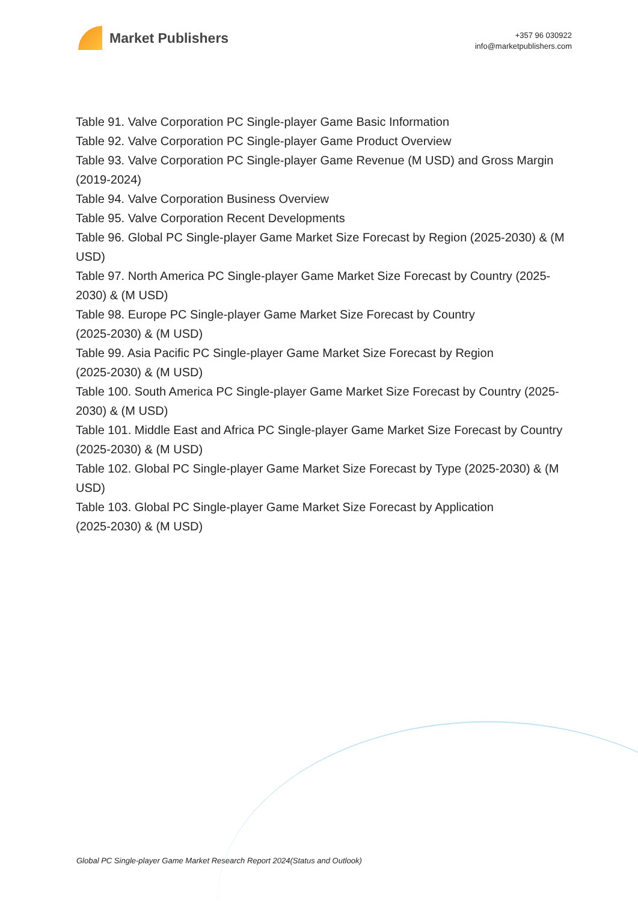Market Publishers
+357 96 030922
info@marketpublishers.com
Table 91. Valve Corporation PC Single-player Game Basic Information
Table 92. Valve Corporation PC Single-player Game Product Overview
Table 93. Valve Corporation PC Single-player Game Revenue (M USD) and Gross Margin (2019-2024)
Table 94. Valve Corporation Business Overview
Table 95. Valve Corporation Recent Developments
Table 96. Global PC Single-player Game Market Size Forecast by Region (2025-2030) & (M USD)
Table 97. North America PC Single-player Game Market Size Forecast by Country (2025-2030) & (M USD)
Table 98. Europe PC Single-player Game Market Size Forecast by Country
(2025-2030) & (M USD)
Table 99. Asia Pacific PC Single-player Game Market Size Forecast by Region
(2025-2030) & (M USD)
Table 100. South America PC Single-player Game Market Size Forecast by Country (2025-2030) & (M USD)
Table 101. Middle East and Africa PC Single-player Game Market Size Forecast by Country (2025-2030) & (M USD)
Table 102. Global PC Single-player Game Market Size Forecast by Type (2025-2030) & (M USD)
Table 103. Global PC Single-player Game Market Size Forecast by Application
(2025-2030) & (M USD)
Global PC Single-player Game Market Research Report 2024(Status and Outlook)